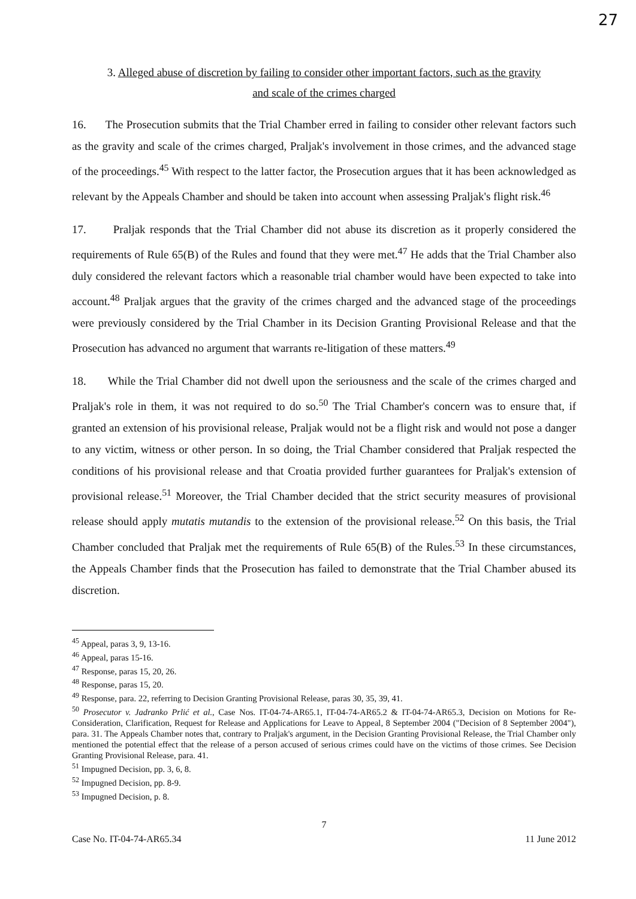27
3. Alleged abuse of discretion by failing to consider other important factors, such as the gravity
and scale of the crimes charged
16. The Prosecution submits that the Trial Chamber erred in failing to consider other relevant factors such as the gravity and scale of the crimes charged, Praljak's involvement in those crimes, and the advanced stage of the proceedings.<sup>45</sup> With respect to the latter factor, the Prosecution argues that it has been acknowledged as relevant by the Appeals Chamber and should be taken into account when assessing Praljak's flight risk.<sup>46</sup>
17. Praljak responds that the Trial Chamber did not abuse its discretion as it properly considered the requirements of Rule 65(B) of the Rules and found that they were met.<sup>47</sup> He adds that the Trial Chamber also duly considered the relevant factors which a reasonable trial chamber would have been expected to take into account.<sup>48</sup> Praljak argues that the gravity of the crimes charged and the advanced stage of the proceedings were previously considered by the Trial Chamber in its Decision Granting Provisional Release and that the Prosecution has advanced no argument that warrants re-litigation of these matters.<sup>49</sup>
18. While the Trial Chamber did not dwell upon the seriousness and the scale of the crimes charged and Praljak's role in them, it was not required to do so.<sup>50</sup> The Trial Chamber's concern was to ensure that, if granted an extension of his provisional release, Praljak would not be a flight risk and would not pose a danger to any victim, witness or other person. In so doing, the Trial Chamber considered that Praljak respected the conditions of his provisional release and that Croatia provided further guarantees for Praljak's extension of provisional release.<sup>51</sup> Moreover, the Trial Chamber decided that the strict security measures of provisional release should apply mutatis mutandis to the extension of the provisional release.<sup>52</sup> On this basis, the Trial Chamber concluded that Praljak met the requirements of Rule 65(B) of the Rules.<sup>53</sup> In these circumstances, the Appeals Chamber finds that the Prosecution has failed to demonstrate that the Trial Chamber abused its discretion.
<sup>45</sup> Appeal, paras 3, 9, 13-16.
<sup>46</sup> Appeal, paras 15-16.
<sup>47</sup> Response, paras 15, 20, 26.
<sup>48</sup> Response, paras 15, 20.
<sup>49</sup> Response, para. 22, referring to Decision Granting Provisional Release, paras 30, 35, 39, 41.
<sup>50</sup> Prosecutor v. Jadranko Prlić et al., Case Nos. IT-04-74-AR65.1, IT-04-74-AR65.2 & IT-04-74-AR65.3, Decision on Motions for Re-Consideration, Clarification, Request for Release and Applications for Leave to Appeal, 8 September 2004 ("Decision of 8 September 2004"), para. 31. The Appeals Chamber notes that, contrary to Praljak's argument, in the Decision Granting Provisional Release, the Trial Chamber only mentioned the potential effect that the release of a person accused of serious crimes could have on the victims of those crimes. See Decision Granting Provisional Release, para. 41.
<sup>51</sup> Impugned Decision, pp. 3, 6, 8.
<sup>52</sup> Impugned Decision, pp. 8-9.
<sup>53</sup> Impugned Decision, p. 8.
7
Case No. IT-04-74-AR65.34 11 June 2012